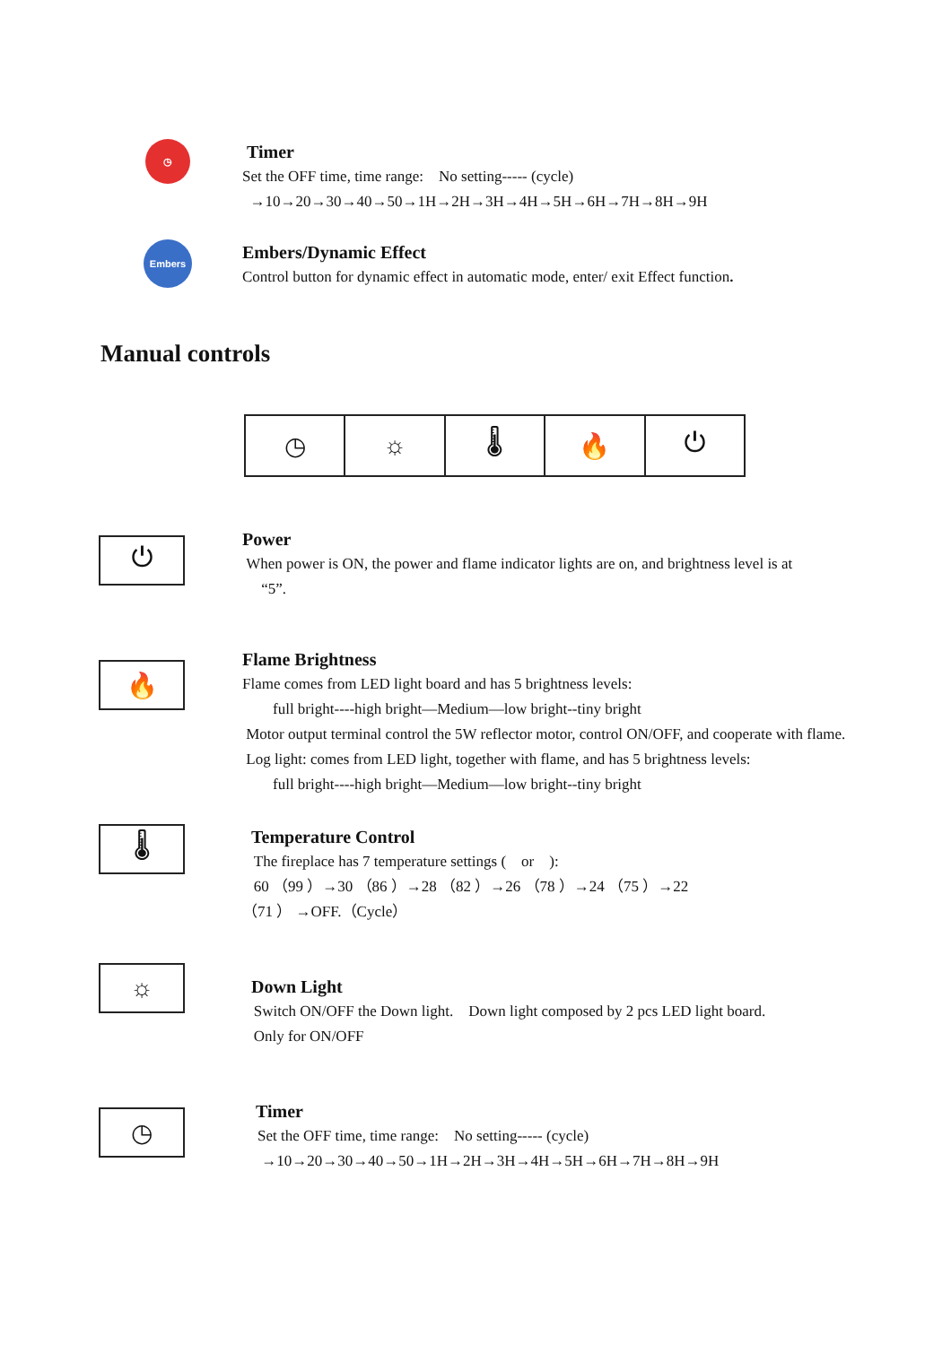◷
Timer
Set the OFF time, time range: No setting----- (cycle)
→10→20→30→40→50→1H→2H→3H→4H→5H→6H→7H→8H→9H
Embers
Embers/Dynamic Effect
Control button for dynamic effect in automatic mode, enter/ exit Effect function.
Manual controls
◷ ☼ 🌡 🔥 ⏻
⏻
Power
When power is ON, the power and flame indicator lights are on, and brightness level is at
“5”.
🔥
Flame Brightness
Flame comes from LED light board and has 5 brightness levels:
full bright----high bright—Medium—low bright--tiny bright
Motor output terminal control the 5W reflector motor, control ON/OFF, and cooperate with flame.
Log light: comes from LED light, together with flame, and has 5 brightness levels:
full bright----high bright—Medium—low bright--tiny bright
🌡
Temperature Control
The fireplace has 7 temperature settings ( or ):
60 （99 ）→30 （86 ）→28 （82 ）→26 （78 ）→24 （75 ）→22
（71 ） →OFF.（Cycle）
☼
Down Light
Switch ON/OFF the Down light. Down light composed by 2 pcs LED light board.
Only for ON/OFF
◷
Timer
Set the OFF time, time range: No setting----- (cycle)
→10→20→30→40→50→1H→2H→3H→4H→5H→6H→7H→8H→9H